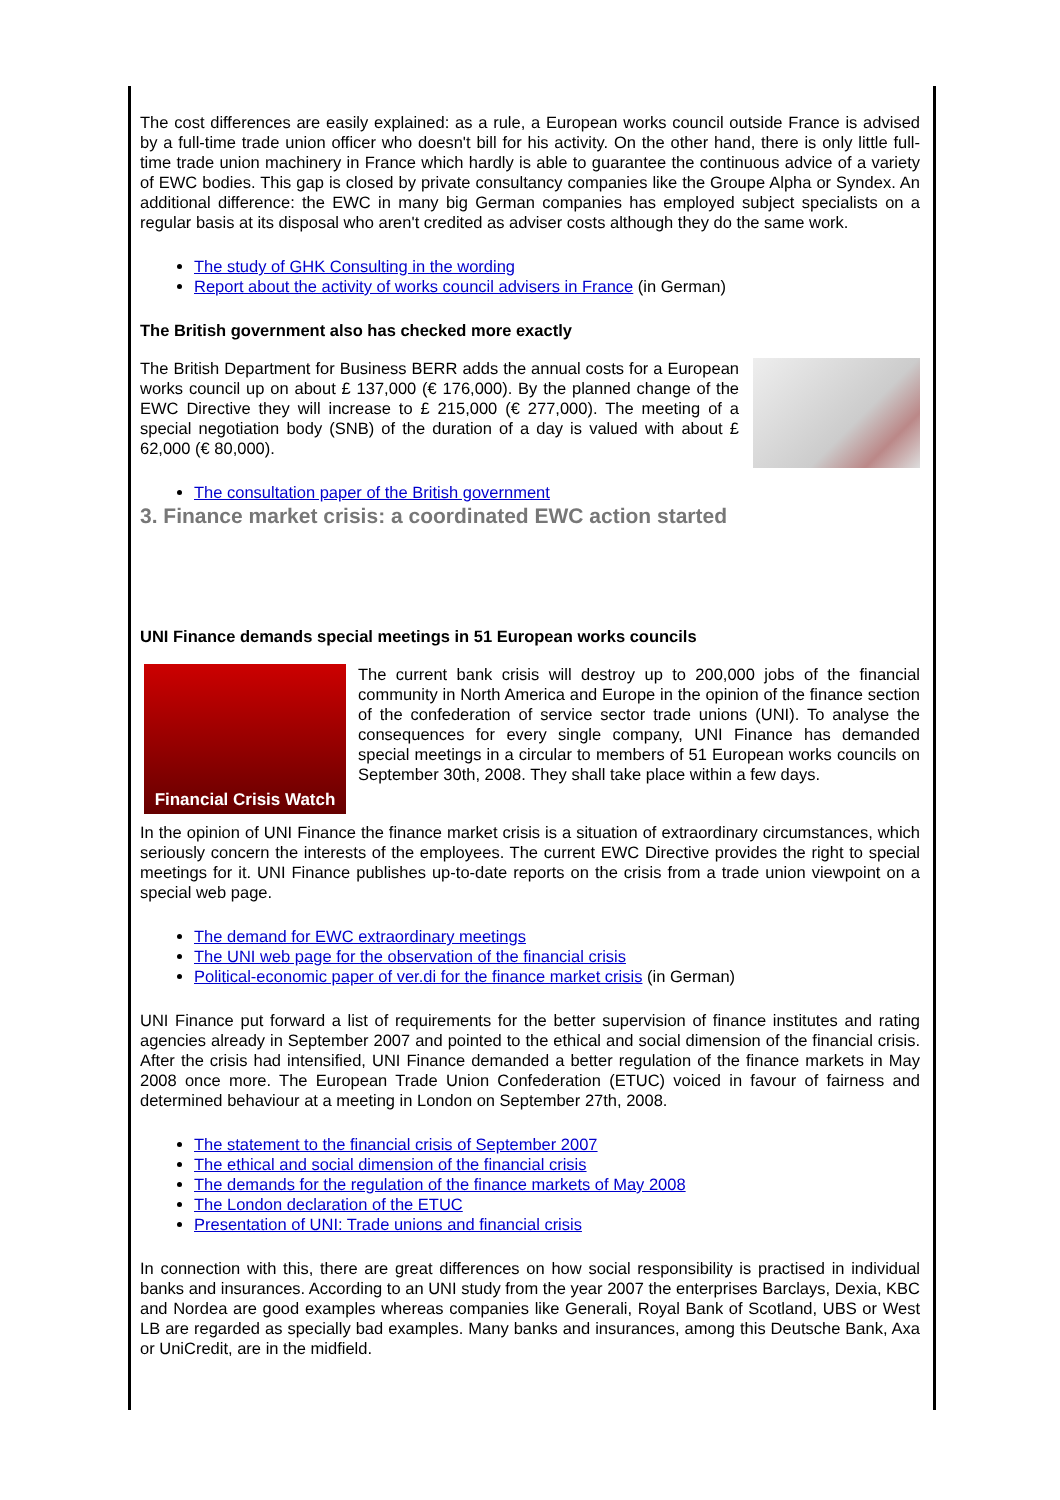The cost differences are easily explained: as a rule, a European works council outside France is advised by a full-time trade union officer who doesn't bill for his activity. On the other hand, there is only little full-time trade union machinery in France which hardly is able to guarantee the continuous advice of a variety of EWC bodies. This gap is closed by private consultancy companies like the Groupe Alpha or Syndex. An additional difference: the EWC in many big German companies has employed subject specialists on a regular basis at its disposal who aren't credited as adviser costs although they do the same work.
The study of GHK Consulting in the wording
Report about the activity of works council advisers in France (in German)
The British government also has checked more exactly
The British Department for Business BERR adds the annual costs for a European works council up on about £ 137,000 (€ 176,000). By the planned change of the EWC Directive they will increase to £ 215,000 (€ 277,000). The meeting of a special negotiation body (SNB) of the duration of a day is valued with about £ 62,000 (€ 80,000).
The consultation paper of the British government
3. Finance market crisis: a coordinated EWC action started
UNI Finance demands special meetings in 51 European works councils
Financial Crisis Watch
The current bank crisis will destroy up to 200,000 jobs of the financial community in North America and Europe in the opinion of the finance section of the confederation of service sector trade unions (UNI). To analyse the consequences for every single company, UNI Finance has demanded special meetings in a circular to members of 51 European works councils on September 30th, 2008. They shall take place within a few days.
In the opinion of UNI Finance the finance market crisis is a situation of extraordinary circumstances, which seriously concern the interests of the employees. The current EWC Directive provides the right to special meetings for it. UNI Finance publishes up-to-date reports on the crisis from a trade union viewpoint on a special web page.
The demand for EWC extraordinary meetings
The UNI web page for the observation of the financial crisis
Political-economic paper of ver.di for the finance market crisis (in German)
UNI Finance put forward a list of requirements for the better supervision of finance institutes and rating agencies already in September 2007 and pointed to the ethical and social dimension of the financial crisis. After the crisis had intensified, UNI Finance demanded a better regulation of the finance markets in May 2008 once more. The European Trade Union Confederation (ETUC) voiced in favour of fairness and determined behaviour at a meeting in London on September 27th, 2008.
The statement to the financial crisis of September 2007
The ethical and social dimension of the financial crisis
The demands for the regulation of the finance markets of May 2008
The London declaration of the ETUC
Presentation of UNI: Trade unions and financial crisis
In connection with this, there are great differences on how social responsibility is practised in individual banks and insurances. According to an UNI study from the year 2007 the enterprises Barclays, Dexia, KBC and Nordea are good examples whereas companies like Generali, Royal Bank of Scotland, UBS or West LB are regarded as specially bad examples. Many banks and insurances, among this Deutsche Bank, Axa or UniCredit, are in the midfield.